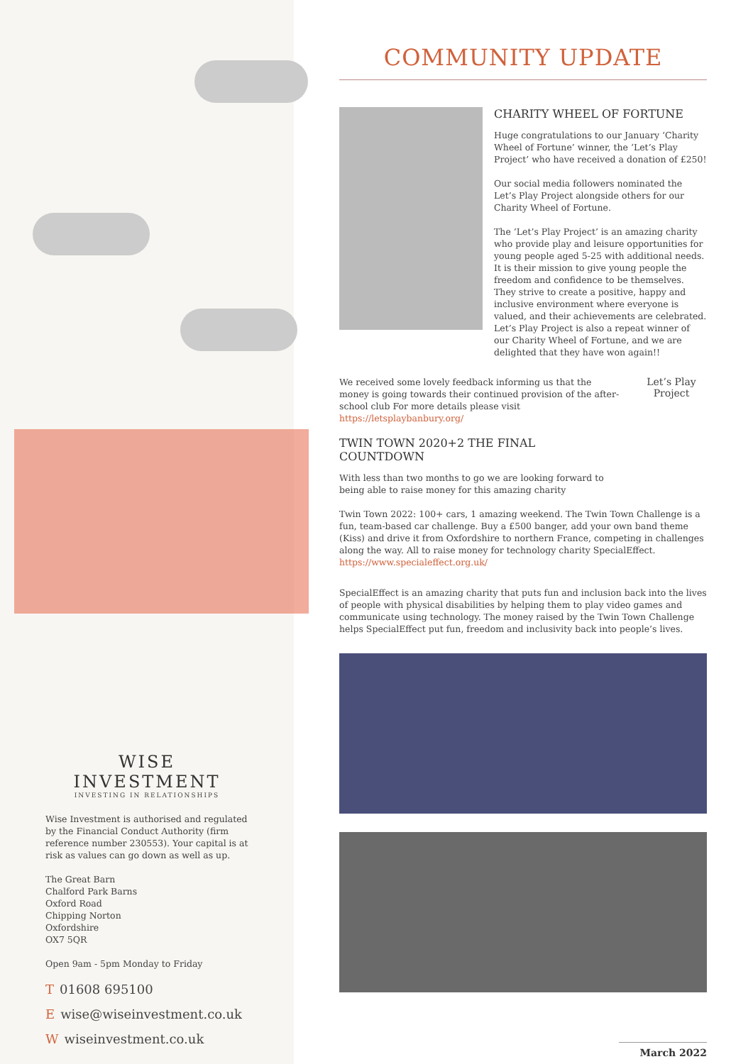WISE INVESTMENT
INVESTING IN RELATIONSHIPS
Wise Investment is authorised and regulated by the Financial Conduct Authority (firm reference number 230553). Your capital is at risk as values can go down as well as up.
The Great Barn
Chalford Park Barns
Oxford Road
Chipping Norton
Oxfordshire
OX7 5QR
Open 9am - 5pm Monday to Friday
T 01608 695100
Ewise@wiseinvestment.co.uk
Wwiseinvestment.co.uk
COMMUNITY UPDATE
CHARITY WHEEL OF FORTUNE
Huge congratulations to our January ‘Charity Wheel of Fortune’ winner, the ‘Let’s Play Project’ who have received a donation of £250!
Our social media followers nominated the Let’s Play Project alongside others for our Charity Wheel of Fortune.
The ‘Let’s Play Project’ is an amazing charity who provide play and leisure opportunities for young people aged 5-25 with additional needs. It is their mission to give young people the freedom and confidence to be themselves. They strive to create a positive, happy and inclusive environment where everyone is valued, and their achievements are celebrated. Let’s Play Project is also a repeat winner of our Charity Wheel of Fortune, and we are delighted that they have won again!!
We received some lovely feedback informing us that the money is going towards their continued provision of the after-school club For more details please visit https://letsplaybanbury.org/
TWIN TOWN 2020+2 THE FINAL COUNTDOWN
With less than two months to go we are looking forward to being able to raise money for this amazing charity
Let’s Play
Project
Twin Town 2022: 100+ cars, 1 amazing weekend. The Twin Town Challenge is a fun, team-based car challenge. Buy a £500 banger, add your own band theme (Kiss) and drive it from Oxfordshire to northern France, competing in challenges along the way. All to raise money for technology charity SpecialEffect.
https://www.specialeffect.org.uk/
SpecialEffect is an amazing charity that puts fun and inclusion back into the lives of people with physical disabilities by helping them to play video games and communicate using technology. The money raised by the Twin Town Challenge helps SpecialEffect put fun, freedom and inclusivity back into people’s lives.
March 2022